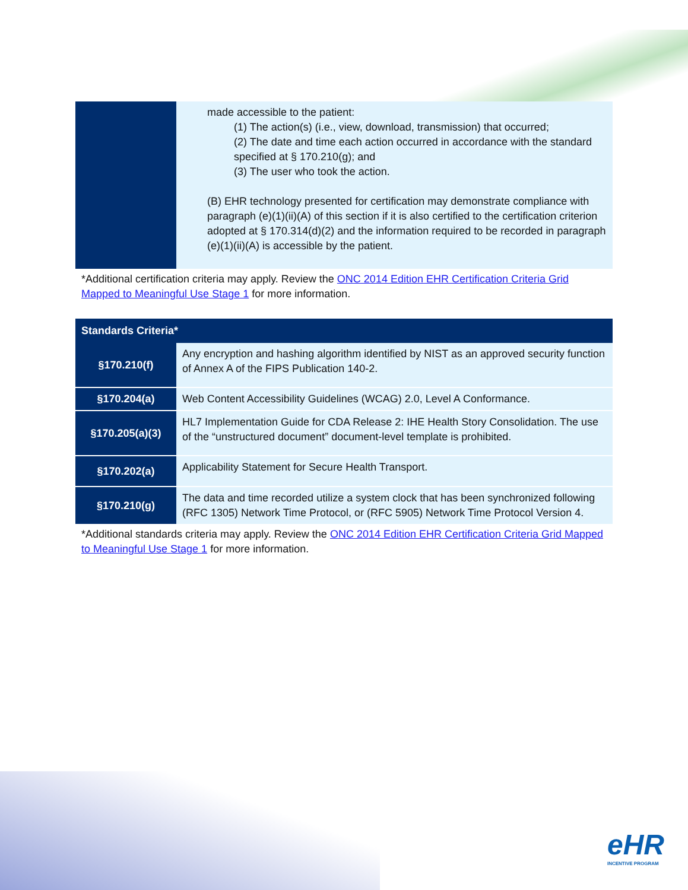| | made accessible to the patient: (1) The action(s) (i.e., view, download, transmission) that occurred; (2) The date and time each action occurred in accordance with the standard specified at § 170.210(g); and (3) The user who took the action. (B) EHR technology presented for certification may demonstrate compliance with paragraph (e)(1)(ii)(A) of this section if it is also certified to the certification criterion adopted at § 170.314(d)(2) and the information required to be recorded in paragraph (e)(1)(ii)(A) is accessible by the patient. |
*Additional certification criteria may apply. Review the ONC 2014 Edition EHR Certification Criteria Grid Mapped to Meaningful Use Stage 1 for more information.
| Standards Criteria* | |
| --- | --- |
| §170.210(f) | Any encryption and hashing algorithm identified by NIST as an approved security function of Annex A of the FIPS Publication 140-2. |
| §170.204(a) | Web Content Accessibility Guidelines (WCAG) 2.0, Level A Conformance. |
| §170.205(a)(3) | HL7 Implementation Guide for CDA Release 2: IHE Health Story Consolidation. The use of the “unstructured document” document-level template is prohibited. |
| §170.202(a) | Applicability Statement for Secure Health Transport. |
| §170.210(g) | The data and time recorded utilize a system clock that has been synchronized following (RFC 1305) Network Time Protocol, or (RFC 5905) Network Time Protocol Version 4. |
*Additional standards criteria may apply. Review the ONC 2014 Edition EHR Certification Criteria Grid Mapped to Meaningful Use Stage 1 for more information.
eHR
INCENTIVE PROGRAM